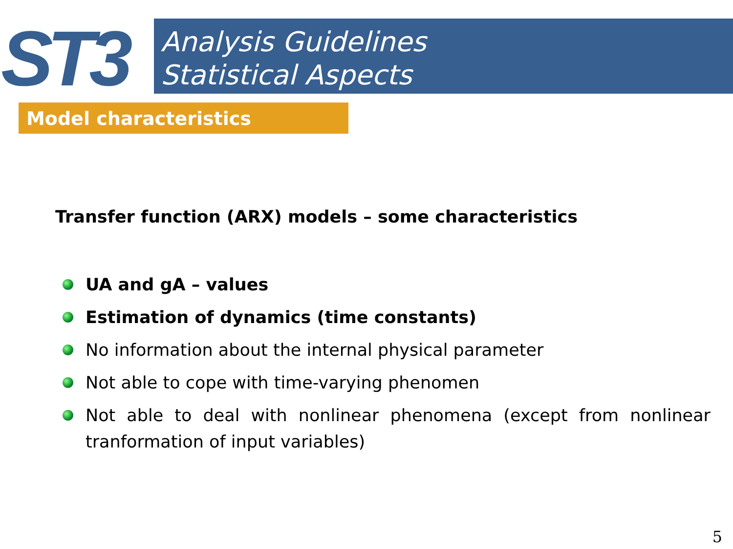ST3
Analysis Guidelines
Statistical Aspects
Model characteristics
Transfer function (ARX) models – some characteristics
UA and gA – values
Estimation of dynamics (time constants)
No information about the internal physical parameter
Not able to cope with time-varying phenomen
Not able to deal with nonlinear phenomena (except from nonlinear tranformation of input variables)
5